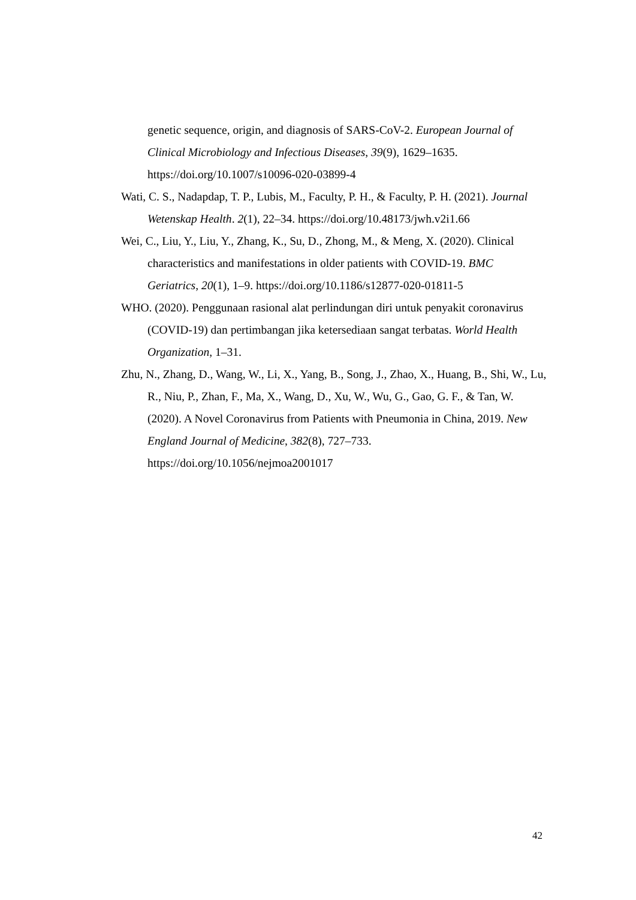genetic sequence, origin, and diagnosis of SARS-CoV-2. European Journal of Clinical Microbiology and Infectious Diseases, 39(9), 1629–1635. https://doi.org/10.1007/s10096-020-03899-4
Wati, C. S., Nadapdap, T. P., Lubis, M., Faculty, P. H., & Faculty, P. H. (2021). Journal Wetenskap Health. 2(1), 22–34. https://doi.org/10.48173/jwh.v2i1.66
Wei, C., Liu, Y., Liu, Y., Zhang, K., Su, D., Zhong, M., & Meng, X. (2020). Clinical characteristics and manifestations in older patients with COVID-19. BMC Geriatrics, 20(1), 1–9. https://doi.org/10.1186/s12877-020-01811-5
WHO. (2020). Penggunaan rasional alat perlindungan diri untuk penyakit coronavirus (COVID-19) dan pertimbangan jika ketersediaan sangat terbatas. World Health Organization, 1–31.
Zhu, N., Zhang, D., Wang, W., Li, X., Yang, B., Song, J., Zhao, X., Huang, B., Shi, W., Lu, R., Niu, P., Zhan, F., Ma, X., Wang, D., Xu, W., Wu, G., Gao, G. F., & Tan, W. (2020). A Novel Coronavirus from Patients with Pneumonia in China, 2019. New England Journal of Medicine, 382(8), 727–733. https://doi.org/10.1056/nejmoa2001017
42